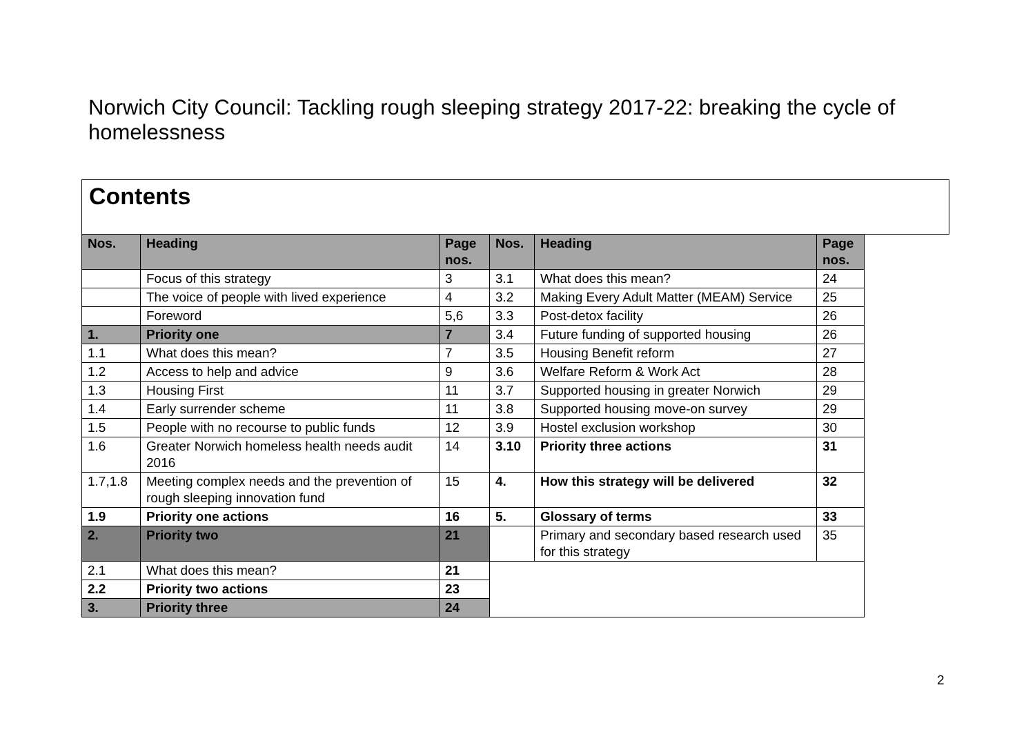Norwich City Council: Tackling rough sleeping strategy 2017-22: breaking the cycle of homelessness
Contents
| Nos. | Heading | Page nos. | Nos. | Heading | Page nos. |
| --- | --- | --- | --- | --- | --- |
| | Focus of this strategy | 3 | 3.1 | What does this mean? | 24 |
| | The voice of people with lived experience | 4 | 3.2 | Making Every Adult Matter (MEAM) Service | 25 |
| | Foreword | 5,6 | 3.3 | Post-detox facility | 26 |
| 1. | Priority one | 7 | 3.4 | Future funding of supported housing | 26 |
| 1.1 | What does this mean? | 7 | 3.5 | Housing Benefit reform | 27 |
| 1.2 | Access to help and advice | 9 | 3.6 | Welfare Reform & Work Act | 28 |
| 1.3 | Housing First | 11 | 3.7 | Supported housing in greater Norwich | 29 |
| 1.4 | Early surrender scheme | 11 | 3.8 | Supported housing move-on survey | 29 |
| 1.5 | People with no recourse to public funds | 12 | 3.9 | Hostel exclusion workshop | 30 |
| 1.6 | Greater Norwich homeless health needs audit 2016 | 14 | 3.10 | Priority three actions | 31 |
| 1.7,1.8 | Meeting complex needs and the prevention of rough sleeping innovation fund | 15 | 4. | How this strategy will be delivered | 32 |
| 1.9 | Priority one actions | 16 | 5. | Glossary of terms | 33 |
| 2. | Priority two | 21 | | Primary and secondary based research used for this strategy | 35 |
| 2.1 | What does this mean? | 21 | | | |
| 2.2 | Priority two actions | 23 | | | |
| 3. | Priority three | 24 | | | |
2